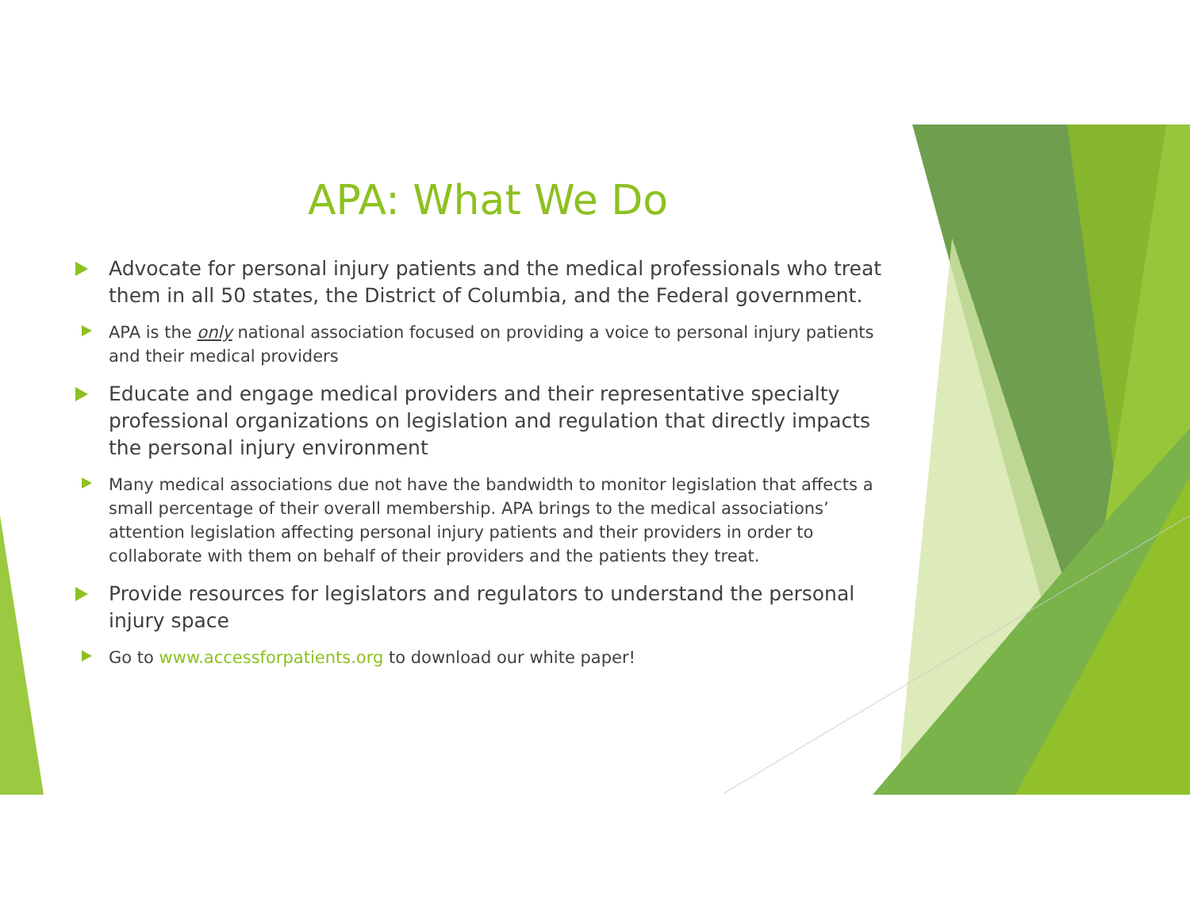APA: What We Do
Advocate for personal injury patients and the medical professionals who treat them in all 50 states, the District of Columbia, and the Federal government.
APA is the only national association focused on providing a voice to personal injury patients and their medical providers
Educate and engage medical providers and their representative specialty professional organizations on legislation and regulation that directly impacts the personal injury environment
Many medical associations due not have the bandwidth to monitor legislation that affects a small percentage of their overall membership. APA brings to the medical associations’ attention legislation affecting personal injury patients and their providers in order to collaborate with them on behalf of their providers and the patients they treat.
Provide resources for legislators and regulators to understand the personal injury space
Go to www.accessforpatients.org to download our white paper!